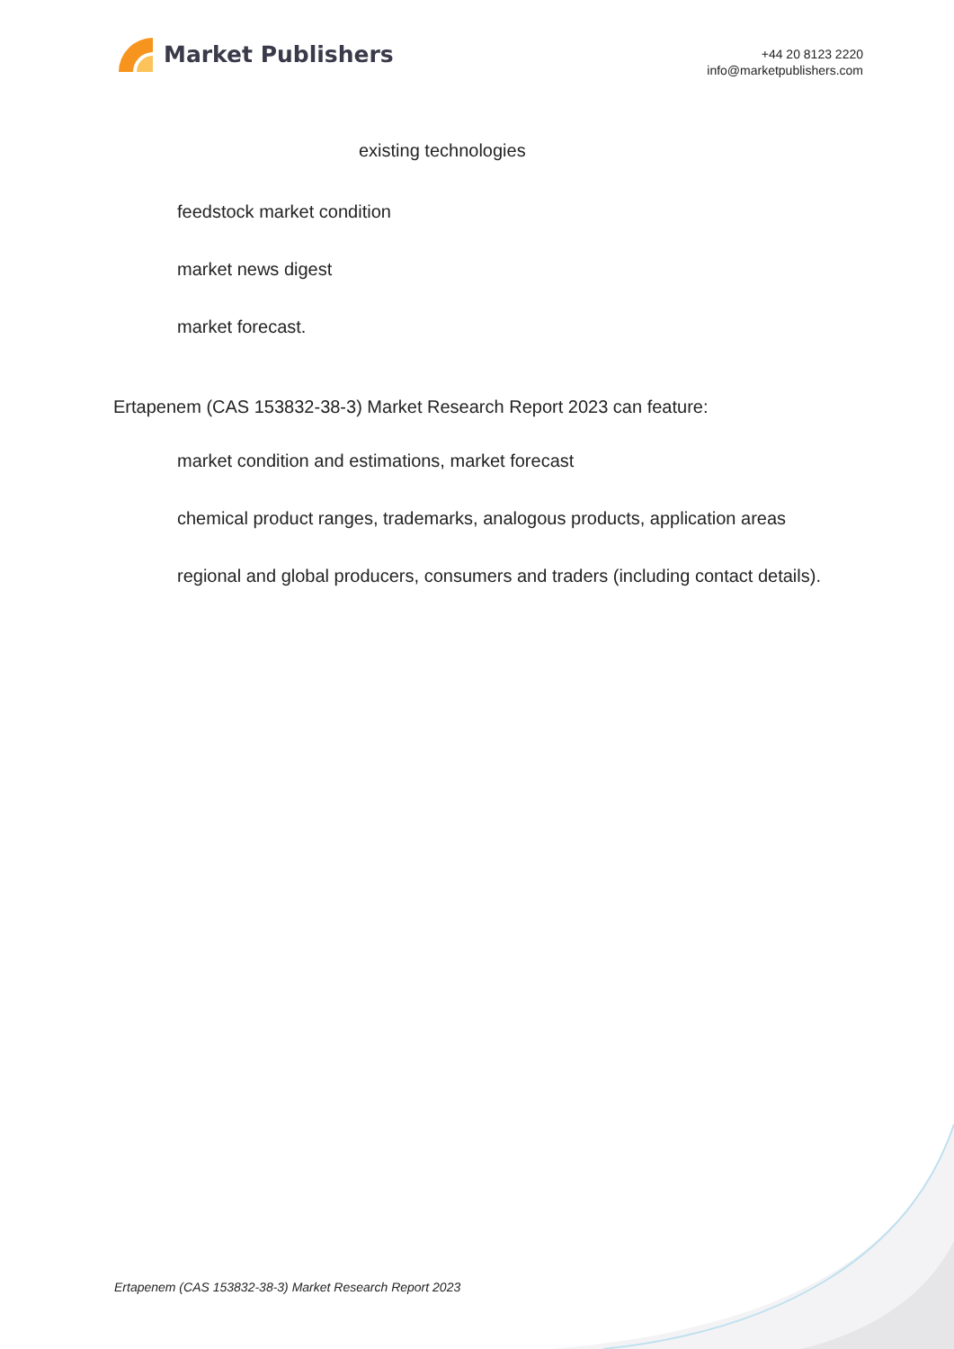Market Publishers
+44 20 8123 2220
info@marketpublishers.com
existing technologies
feedstock market condition
market news digest
market forecast.
Ertapenem (CAS 153832-38-3) Market Research Report 2023 can feature:
market condition and estimations, market forecast
chemical product ranges, trademarks, analogous products, application areas
regional and global producers, consumers and traders (including contact details).
Ertapenem (CAS 153832-38-3) Market Research Report 2023